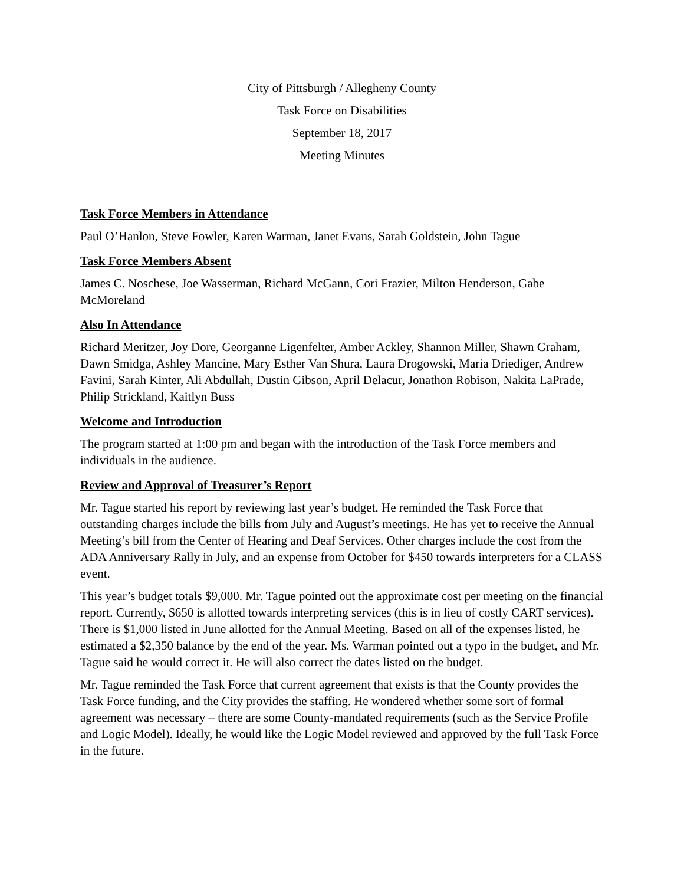City of Pittsburgh / Allegheny County
Task Force on Disabilities
September 18, 2017
Meeting Minutes
Task Force Members in Attendance
Paul O’Hanlon, Steve Fowler, Karen Warman, Janet Evans, Sarah Goldstein, John Tague
Task Force Members Absent
James C. Noschese, Joe Wasserman, Richard McGann, Cori Frazier, Milton Henderson, Gabe McMoreland
Also In Attendance
Richard Meritzer, Joy Dore, Georganne Ligenfelter, Amber Ackley, Shannon Miller, Shawn Graham, Dawn Smidga, Ashley Mancine, Mary Esther Van Shura, Laura Drogowski, Maria Driediger, Andrew Favini, Sarah Kinter, Ali Abdullah, Dustin Gibson, April Delacur, Jonathon Robison, Nakita LaPrade, Philip Strickland, Kaitlyn Buss
Welcome and Introduction
The program started at 1:00 pm and began with the introduction of the Task Force members and individuals in the audience.
Review and Approval of Treasurer’s Report
Mr. Tague started his report by reviewing last year’s budget. He reminded the Task Force that outstanding charges include the bills from July and August’s meetings. He has yet to receive the Annual Meeting’s bill from the Center of Hearing and Deaf Services. Other charges include the cost from the ADA Anniversary Rally in July, and an expense from October for $450 towards interpreters for a CLASS event.
This year’s budget totals $9,000. Mr. Tague pointed out the approximate cost per meeting on the financial report. Currently, $650 is allotted towards interpreting services (this is in lieu of costly CART services). There is $1,000 listed in June allotted for the Annual Meeting. Based on all of the expenses listed, he estimated a $2,350 balance by the end of the year. Ms. Warman pointed out a typo in the budget, and Mr. Tague said he would correct it. He will also correct the dates listed on the budget.
Mr. Tague reminded the Task Force that current agreement that exists is that the County provides the Task Force funding, and the City provides the staffing. He wondered whether some sort of formal agreement was necessary – there are some County-mandated requirements (such as the Service Profile and Logic Model). Ideally, he would like the Logic Model reviewed and approved by the full Task Force in the future.